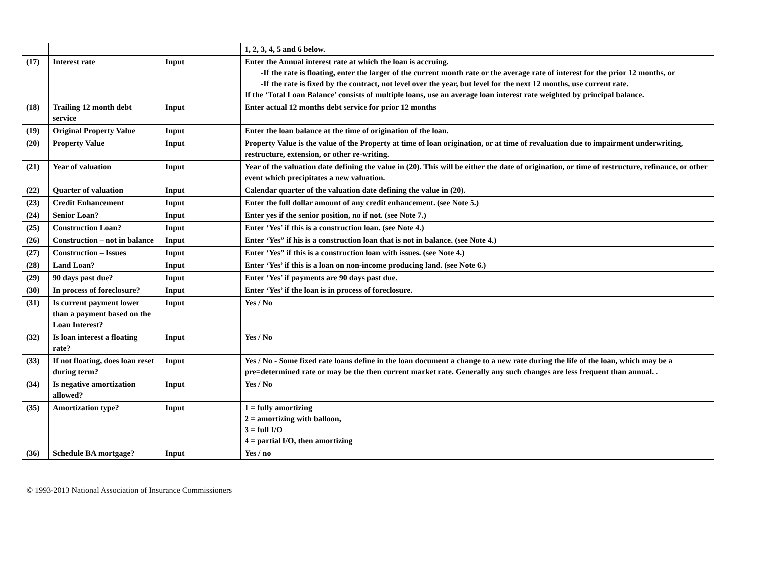| | | | 1, 2, 3, 4, 5 and 6 below. |
| (17) | Interest rate | Input | Enter the Annual interest rate at which the loan is accruing. -If the rate is floating, enter the larger of the current month rate or the average rate of interest for the prior 12 months, or -If the rate is fixed by the contract, not level over the year, but level for the next 12 months, use current rate. If the ‘Total Loan Balance’ consists of multiple loans, use an average loan interest rate weighted by principal balance. |
| (18) | Trailing 12 month debt service | Input | Enter actual 12 months debt service for prior 12 months |
| (19) | Original Property Value | Input | Enter the loan balance at the time of origination of the loan. |
| (20) | Property Value | Input | Property Value is the value of the Property at time of loan origination, or at time of revaluation due to impairment underwriting, restructure, extension, or other re-writing. |
| (21) | Year of valuation | Input | Year of the valuation date defining the value in (20). This will be either the date of origination, or time of restructure, refinance, or other event which precipitates a new valuation. |
| (22) | Quarter of valuation | Input | Calendar quarter of the valuation date defining the value in (20). |
| (23) | Credit Enhancement | Input | Enter the full dollar amount of any credit enhancement. (see Note 5.) |
| (24) | Senior Loan? | Input | Enter yes if the senior position, no if not. (see Note 7.) |
| (25) | Construction Loan? | Input | Enter ‘Yes’ if this is a construction loan. (see Note 4.) |
| (26) | Construction – not in balance | Input | Enter ‘Yes” if his is a construction loan that is not in balance. (see Note 4.) |
| (27) | Construction – Issues | Input | Enter ‘Yes” if this is a construction loan with issues. (see Note 4.) |
| (28) | Land Loan? | Input | Enter ‘Yes’ if this is a loan on non-income producing land. (see Note 6.) |
| (29) | 90 days past due? | Input | Enter ‘Yes’ if payments are 90 days past due. |
| (30) | In process of foreclosure? | Input | Enter ‘Yes’ if the loan is in process of foreclosure. |
| (31) | Is current payment lower than a payment based on the Loan Interest? | Input | Yes / No |
| (32) | Is loan interest a floating rate? | Input | Yes / No |
| (33) | If not floating, does loan reset during term? | Input | Yes / No - Some fixed rate loans define in the loan document a change to a new rate during the life of the loan, which may be a pre=determined rate or may be the then current market rate. Generally any such changes are less frequent than annual. . |
| (34) | Is negative amortization allowed? | Input | Yes / No |
| (35) | Amortization type? | Input | 1 = fully amortizing 2 = amortizing with balloon, 3 = full I/O 4 = partial I/O, then amortizing |
| (36) | Schedule BA mortgage? | Input | Yes / no |
© 1993-2013 National Association of Insurance Commissioners